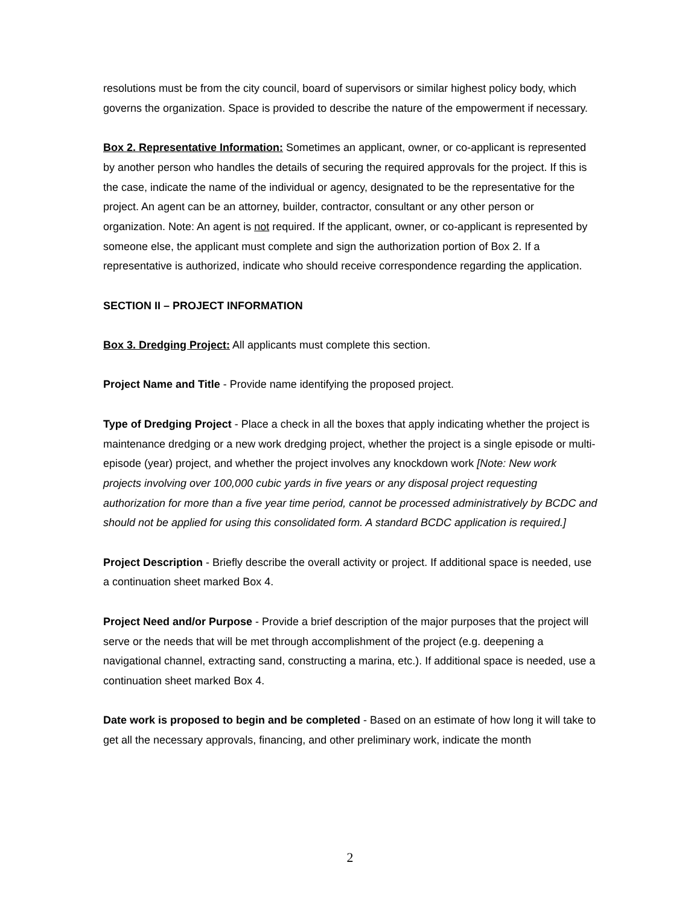resolutions must be from the city council, board of supervisors or similar highest policy body, which governs the organization. Space is provided to describe the nature of the empowerment if necessary.
Box 2. Representative Information: Sometimes an applicant, owner, or co-applicant is represented by another person who handles the details of securing the required approvals for the project. If this is the case, indicate the name of the individual or agency, designated to be the representative for the project. An agent can be an attorney, builder, contractor, consultant or any other person or organization. Note: An agent is not required. If the applicant, owner, or co-applicant is represented by someone else, the applicant must complete and sign the authorization portion of Box 2. If a representative is authorized, indicate who should receive correspondence regarding the application.
SECTION II – PROJECT INFORMATION
Box 3. Dredging Project: All applicants must complete this section.
Project Name and Title - Provide name identifying the proposed project.
Type of Dredging Project - Place a check in all the boxes that apply indicating whether the project is maintenance dredging or a new work dredging project, whether the project is a single episode or multi-episode (year) project, and whether the project involves any knockdown work [Note: New work projects involving over 100,000 cubic yards in five years or any disposal project requesting authorization for more than a five year time period, cannot be processed administratively by BCDC and should not be applied for using this consolidated form. A standard BCDC application is required.]
Project Description - Briefly describe the overall activity or project. If additional space is needed, use a continuation sheet marked Box 4.
Project Need and/or Purpose - Provide a brief description of the major purposes that the project will serve or the needs that will be met through accomplishment of the project (e.g. deepening a navigational channel, extracting sand, constructing a marina, etc.). If additional space is needed, use a continuation sheet marked Box 4.
Date work is proposed to begin and be completed - Based on an estimate of how long it will take to get all the necessary approvals, financing, and other preliminary work, indicate the month
2